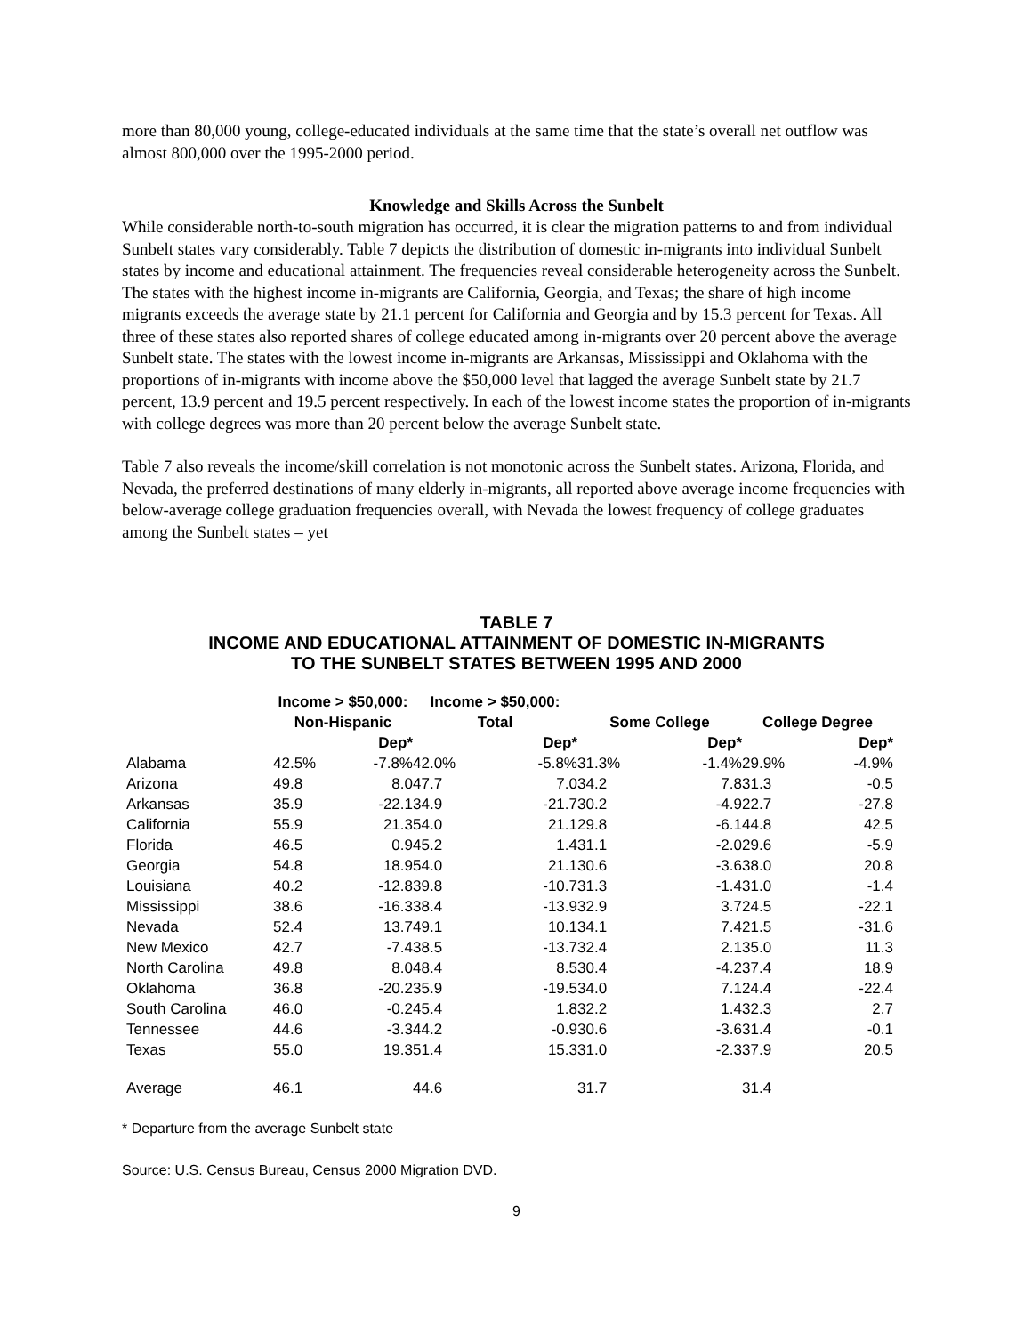more than 80,000 young, college-educated individuals at the same time that the state’s overall net outflow was almost 800,000 over the 1995-2000 period.
Knowledge and Skills Across the Sunbelt
While considerable north-to-south migration has occurred, it is clear the migration patterns to and from individual Sunbelt states vary considerably. Table 7 depicts the distribution of domestic in-migrants into individual Sunbelt states by income and educational attainment. The frequencies reveal considerable heterogeneity across the Sunbelt. The states with the highest income in-migrants are California, Georgia, and Texas; the share of high income migrants exceeds the average state by 21.1 percent for California and Georgia and by 15.3 percent for Texas. All three of these states also reported shares of college educated among in-migrants over 20 percent above the average Sunbelt state. The states with the lowest income in-migrants are Arkansas, Mississippi and Oklahoma with the proportions of in-migrants with income above the $50,000 level that lagged the average Sunbelt state by 21.7 percent, 13.9 percent and 19.5 percent respectively. In each of the lowest income states the proportion of in-migrants with college degrees was more than 20 percent below the average Sunbelt state.
Table 7 also reveals the income/skill correlation is not monotonic across the Sunbelt states. Arizona, Florida, and Nevada, the preferred destinations of many elderly in-migrants, all reported above average income frequencies with below-average college graduation frequencies overall, with Nevada the lowest frequency of college graduates among the Sunbelt states – yet
TABLE 7
INCOME AND EDUCATIONAL ATTAINMENT OF DOMESTIC IN-MIGRANTS
TO THE SUNBELT STATES BETWEEN 1995 AND 2000
| | Income > $50,000: Non-Hispanic | | Income > $50,000: Total | | Some College | | College Degree | |
| --- | --- | --- | --- | --- | --- | --- | --- | --- |
| | | Dep* | | Dep* | | Dep* | | Dep* |
| Alabama | 42.5% | -7.8% | 42.0% | -5.8% | 31.3% | -1.4% | 29.9% | -4.9% |
| Arizona | 49.8 | 8.0 | 47.7 | 7.0 | 34.2 | 7.8 | 31.3 | -0.5 |
| Arkansas | 35.9 | -22.1 | 34.9 | -21.7 | 30.2 | -4.9 | 22.7 | -27.8 |
| California | 55.9 | 21.3 | 54.0 | 21.1 | 29.8 | -6.1 | 44.8 | 42.5 |
| Florida | 46.5 | 0.9 | 45.2 | 1.4 | 31.1 | -2.0 | 29.6 | -5.9 |
| Georgia | 54.8 | 18.9 | 54.0 | 21.1 | 30.6 | -3.6 | 38.0 | 20.8 |
| Louisiana | 40.2 | -12.8 | 39.8 | -10.7 | 31.3 | -1.4 | 31.0 | -1.4 |
| Mississippi | 38.6 | -16.3 | 38.4 | -13.9 | 32.9 | 3.7 | 24.5 | -22.1 |
| Nevada | 52.4 | 13.7 | 49.1 | 10.1 | 34.1 | 7.4 | 21.5 | -31.6 |
| New Mexico | 42.7 | -7.4 | 38.5 | -13.7 | 32.4 | 2.1 | 35.0 | 11.3 |
| North Carolina | 49.8 | 8.0 | 48.4 | 8.5 | 30.4 | -4.2 | 37.4 | 18.9 |
| Oklahoma | 36.8 | -20.2 | 35.9 | -19.5 | 34.0 | 7.1 | 24.4 | -22.4 |
| South Carolina | 46.0 | -0.2 | 45.4 | 1.8 | 32.2 | 1.4 | 32.3 | 2.7 |
| Tennessee | 44.6 | -3.3 | 44.2 | -0.9 | 30.6 | -3.6 | 31.4 | -0.1 |
| Texas | 55.0 | 19.3 | 51.4 | 15.3 | 31.0 | -2.3 | 37.9 | 20.5 |
| Average | 46.1 | | 44.6 | | 31.7 | | 31.4 | |
* Departure from the average Sunbelt state
Source: U.S. Census Bureau, Census 2000 Migration DVD.
9